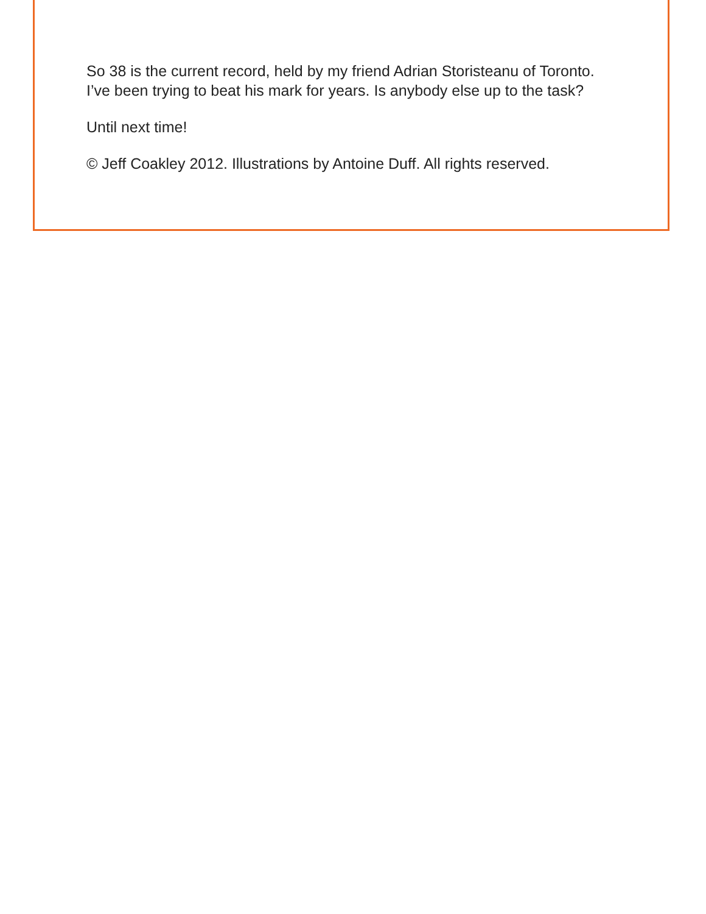So 38 is the current record, held by my friend Adrian Storisteanu of Toronto. I’ve been trying to beat his mark for years. Is anybody else up to the task?
Until next time!
© Jeff Coakley 2012. Illustrations by Antoine Duff. All rights reserved.